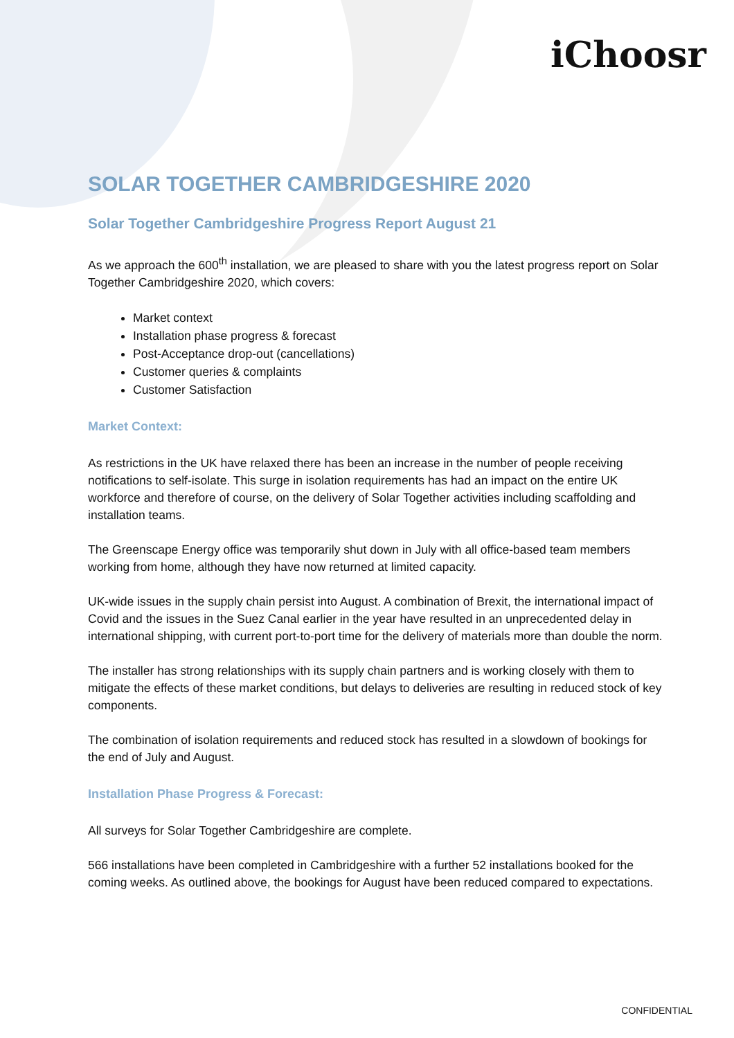iChoosr
SOLAR TOGETHER CAMBRIDGESHIRE 2020
Solar Together Cambridgeshire Progress Report August 21
As we approach the 600<sup>th</sup> installation, we are pleased to share with you the latest progress report on Solar Together Cambridgeshire 2020, which covers:
Market context
Installation phase progress & forecast
Post-Acceptance drop-out (cancellations)
Customer queries & complaints
Customer Satisfaction
Market Context:
As restrictions in the UK have relaxed there has been an increase in the number of people receiving notifications to self-isolate. This surge in isolation requirements has had an impact on the entire UK workforce and therefore of course, on the delivery of Solar Together activities including scaffolding and installation teams.
The Greenscape Energy office was temporarily shut down in July with all office-based team members working from home, although they have now returned at limited capacity.
UK-wide issues in the supply chain persist into August. A combination of Brexit, the international impact of Covid and the issues in the Suez Canal earlier in the year have resulted in an unprecedented delay in international shipping, with current port-to-port time for the delivery of materials more than double the norm.
The installer has strong relationships with its supply chain partners and is working closely with them to mitigate the effects of these market conditions, but delays to deliveries are resulting in reduced stock of key components.
The combination of isolation requirements and reduced stock has resulted in a slowdown of bookings for the end of July and August.
Installation Phase Progress & Forecast:
All surveys for Solar Together Cambridgeshire are complete.
566 installations have been completed in Cambridgeshire with a further 52 installations booked for the coming weeks. As outlined above, the bookings for August have been reduced compared to expectations.
CONFIDENTIAL